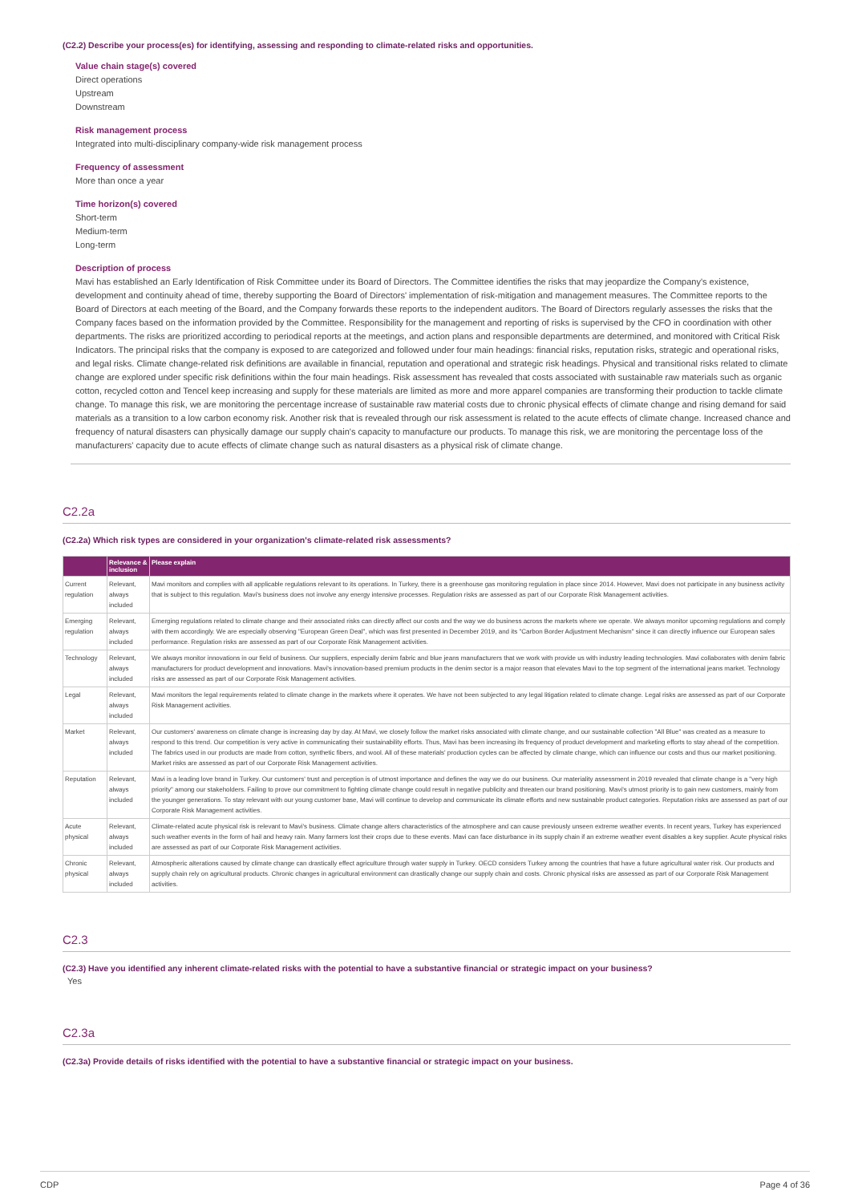(C2.2) Describe your process(es) for identifying, assessing and responding to climate-related risks and opportunities.
Value chain stage(s) covered
Direct operations
Upstream
Downstream
Risk management process
Integrated into multi-disciplinary company-wide risk management process
Frequency of assessment
More than once a year
Time horizon(s) covered
Short-term
Medium-term
Long-term
Description of process
Mavi has established an Early Identification of Risk Committee under its Board of Directors. The Committee identifies the risks that may jeopardize the Company's existence, development and continuity ahead of time, thereby supporting the Board of Directors' implementation of risk-mitigation and management measures. The Committee reports to the Board of Directors at each meeting of the Board, and the Company forwards these reports to the independent auditors. The Board of Directors regularly assesses the risks that the Company faces based on the information provided by the Committee. Responsibility for the management and reporting of risks is supervised by the CFO in coordination with other departments. The risks are prioritized according to periodical reports at the meetings, and action plans and responsible departments are determined, and monitored with Critical Risk Indicators. The principal risks that the company is exposed to are categorized and followed under four main headings: financial risks, reputation risks, strategic and operational risks, and legal risks. Climate change-related risk definitions are available in financial, reputation and operational and strategic risk headings. Physical and transitional risks related to climate change are explored under specific risk definitions within the four main headings. Risk assessment has revealed that costs associated with sustainable raw materials such as organic cotton, recycled cotton and Tencel keep increasing and supply for these materials are limited as more and more apparel companies are transforming their production to tackle climate change. To manage this risk, we are monitoring the percentage increase of sustainable raw material costs due to chronic physical effects of climate change and rising demand for said materials as a transition to a low carbon economy risk. Another risk that is revealed through our risk assessment is related to the acute effects of climate change. Increased chance and frequency of natural disasters can physically damage our supply chain's capacity to manufacture our products. To manage this risk, we are monitoring the percentage loss of the manufacturers' capacity due to acute effects of climate change such as natural disasters as a physical risk of climate change.
C2.2a
(C2.2a) Which risk types are considered in your organization's climate-related risk assessments?
| | Relevance & inclusion | Please explain |
| --- | --- | --- |
| Current regulation | Relevant, always included | Mavi monitors and complies with all applicable regulations relevant to its operations. In Turkey, there is a greenhouse gas monitoring regulation in place since 2014. However, Mavi does not participate in any business activity that is subject to this regulation. Mavi's business does not involve any energy intensive processes. Regulation risks are assessed as part of our Corporate Risk Management activities. |
| Emerging regulation | Relevant, always included | Emerging regulations related to climate change and their associated risks can directly affect our costs and the way we do business across the markets where we operate. We always monitor upcoming regulations and comply with them accordingly. We are especially observing "European Green Deal", which was first presented in December 2019, and its "Carbon Border Adjustment Mechanism" since it can directly influence our European sales performance. Regulation risks are assessed as part of our Corporate Risk Management activities. |
| Technology | Relevant, always included | We always monitor innovations in our field of business. Our suppliers, especially denim fabric and blue jeans manufacturers that we work with provide us with industry leading technologies. Mavi collaborates with denim fabric manufacturers for product development and innovations. Mavi's innovation-based premium products in the denim sector is a major reason that elevates Mavi to the top segment of the international jeans market. Technology risks are assessed as part of our Corporate Risk Management activities. |
| Legal | Relevant, always included | Mavi monitors the legal requirements related to climate change in the markets where it operates. We have not been subjected to any legal litigation related to climate change. Legal risks are assessed as part of our Corporate Risk Management activities. |
| Market | Relevant, always included | Our customers' awareness on climate change is increasing day by day. At Mavi, we closely follow the market risks associated with climate change, and our sustainable collection "All Blue" was created as a measure to respond to this trend. Our competition is very active in communicating their sustainability efforts. Thus, Mavi has been increasing its frequency of product development and marketing efforts to stay ahead of the competition. The fabrics used in our products are made from cotton, synthetic fibers, and wool. All of these materials' production cycles can be affected by climate change, which can influence our costs and thus our market positioning. Market risks are assessed as part of our Corporate Risk Management activities. |
| Reputation | Relevant, always included | Mavi is a leading love brand in Turkey. Our customers' trust and perception is of utmost importance and defines the way we do our business. Our materiality assessment in 2019 revealed that climate change is a "very high priority" among our stakeholders. Failing to prove our commitment to fighting climate change could result in negative publicity and threaten our brand positioning. Mavi's utmost priority is to gain new customers, mainly from the younger generations. To stay relevant with our young customer base, Mavi will continue to develop and communicate its climate efforts and new sustainable product categories. Reputation risks are assessed as part of our Corporate Risk Management activities. |
| Acute physical | Relevant, always included | Climate-related acute physical risk is relevant to Mavi's business. Climate change alters characteristics of the atmosphere and can cause previously unseen extreme weather events. In recent years, Turkey has experienced such weather events in the form of hail and heavy rain. Many farmers lost their crops due to these events. Mavi can face disturbance in its supply chain if an extreme weather event disables a key supplier. Acute physical risks are assessed as part of our Corporate Risk Management activities. |
| Chronic physical | Relevant, always included | Atmospheric alterations caused by climate change can drastically effect agriculture through water supply in Turkey. OECD considers Turkey among the countries that have a future agricultural water risk. Our products and supply chain rely on agricultural products. Chronic changes in agricultural environment can drastically change our supply chain and costs. Chronic physical risks are assessed as part of our Corporate Risk Management activities. |
C2.3
(C2.3) Have you identified any inherent climate-related risks with the potential to have a substantive financial or strategic impact on your business?
Yes
C2.3a
(C2.3a) Provide details of risks identified with the potential to have a substantive financial or strategic impact on your business.
CDP Page 4 of 36